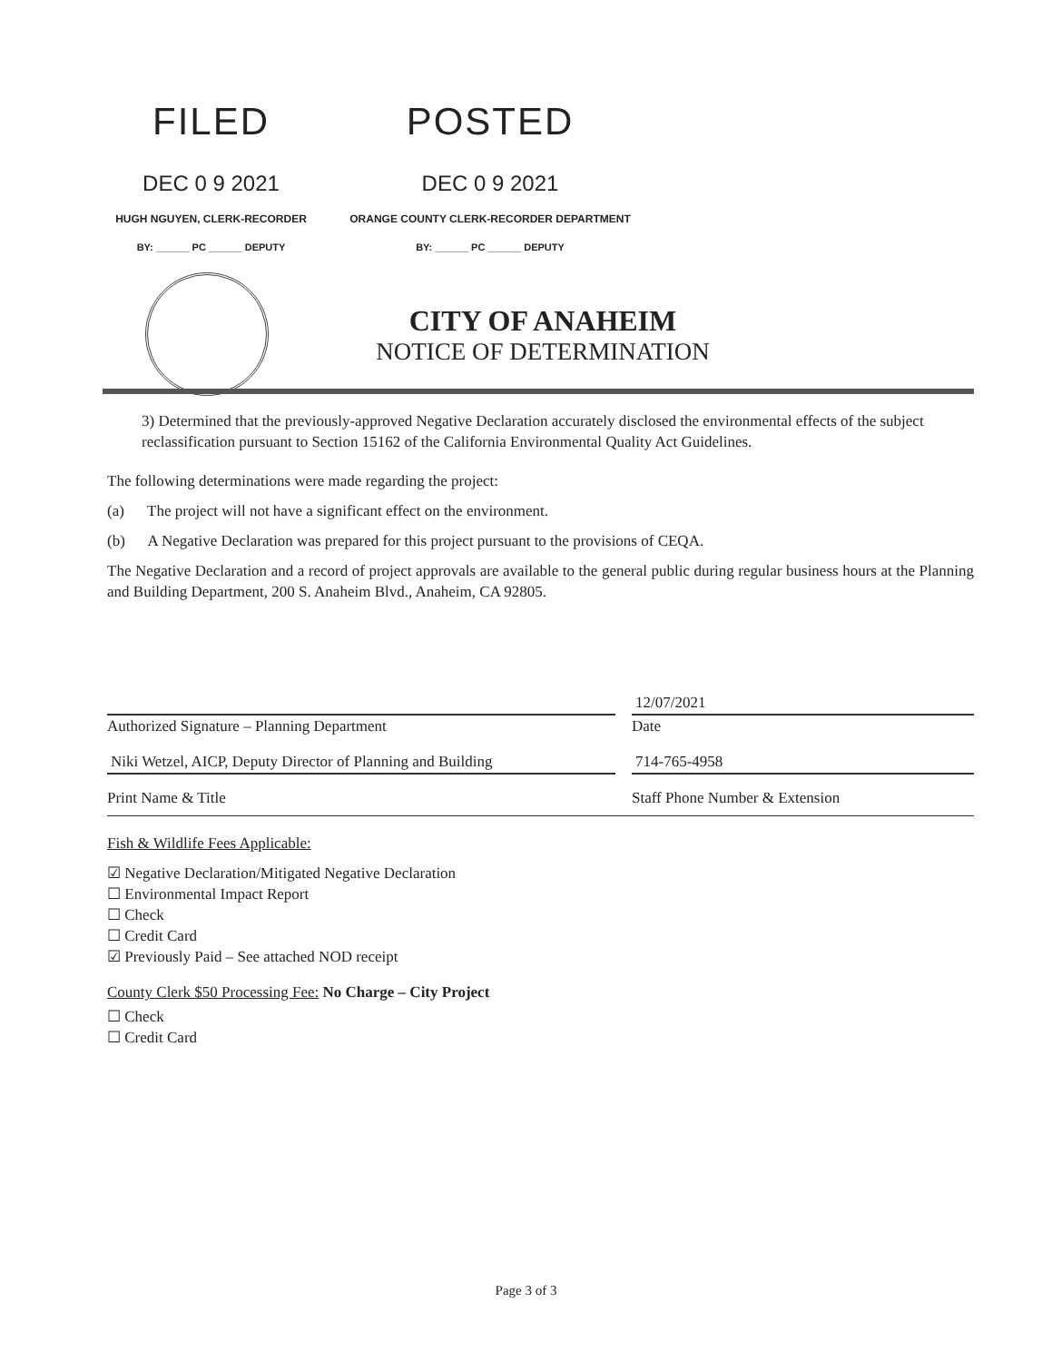FILED POSTED
DEC 0 9 2021 DEC 0 9 2021
HUGH NGUYEN, CLERK-RECORDER ORANGE COUNTY CLERK-RECORDER DEPARTMENT
BY: ______ PC ______ DEPUTY BY: ______ PC ______ DEPUTY
CITY OF ANAHEIM
NOTICE OF DETERMINATION
3) Determined that the previously-approved Negative Declaration accurately disclosed the environmental effects of the subject reclassification pursuant to Section 15162 of the California Environmental Quality Act Guidelines.
The following determinations were made regarding the project:
(a) The project will not have a significant effect on the environment.
(b) A Negative Declaration was prepared for this project pursuant to the provisions of CEQA.
The Negative Declaration and a record of project approvals are available to the general public during regular business hours at the Planning and Building Department, 200 S. Anaheim Blvd., Anaheim, CA 92805.
Authorized Signature – Planning Department
12/07/2021
Date
Niki Wetzel, AICP, Deputy Director of Planning and Building
714-765-4958
Print Name & Title Staff Phone Number & Extension
Fish & Wildlife Fees Applicable:
☑ Negative Declaration/Mitigated Negative Declaration
☐ Environmental Impact Report
☐ Check
☐ Credit Card
☑ Previously Paid – See attached NOD receipt
County Clerk $50 Processing Fee: No Charge – City Project
☐ Check
☐ Credit Card
Page 3 of 3